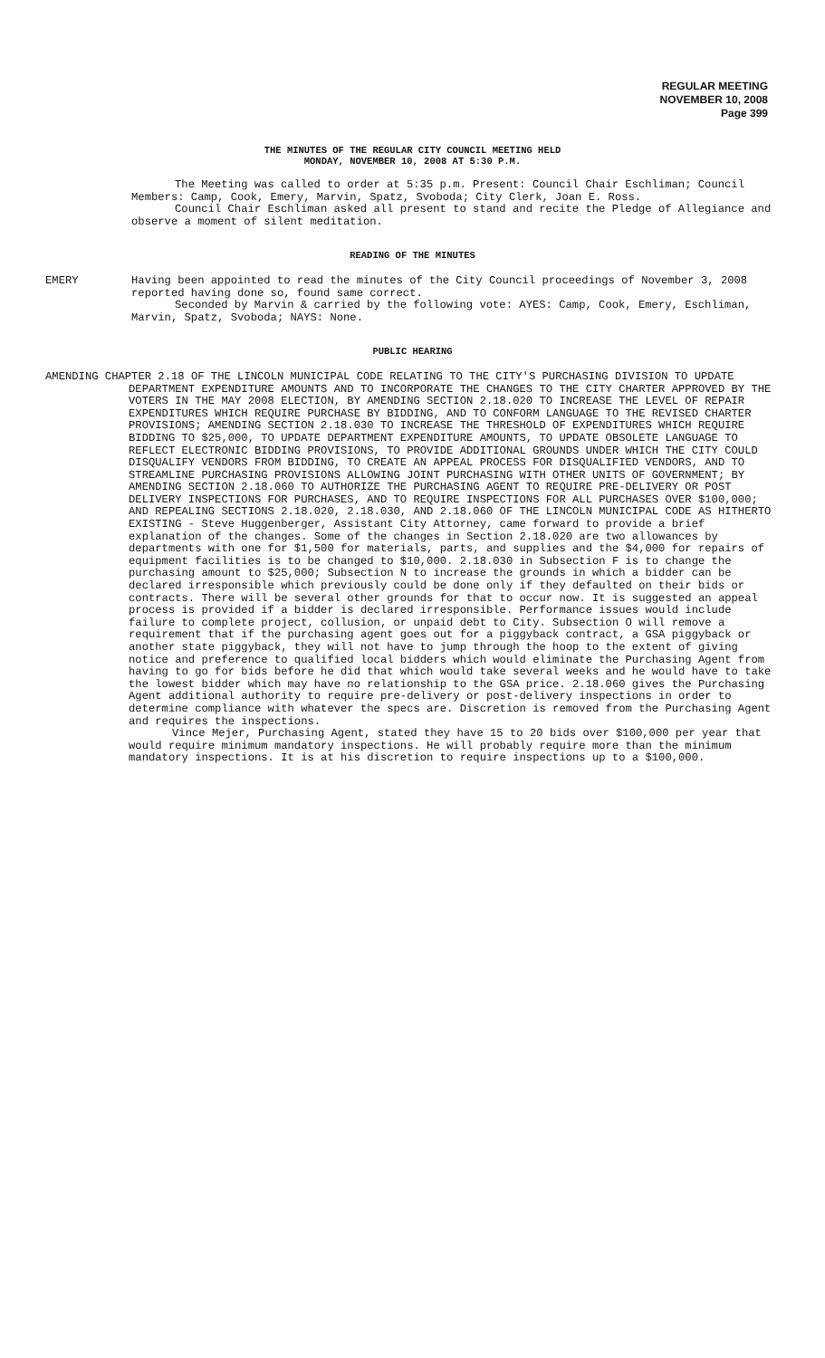REGULAR MEETING
NOVEMBER 10, 2008
Page 399
THE MINUTES OF THE REGULAR CITY COUNCIL MEETING HELD
MONDAY, NOVEMBER 10, 2008 AT 5:30 P.M.
The Meeting was called to order at 5:35 p.m. Present: Council Chair Eschliman; Council Members: Camp, Cook, Emery, Marvin, Spatz, Svoboda; City Clerk, Joan E. Ross.
Council Chair Eschliman asked all present to stand and recite the Pledge of Allegiance and observe a moment of silent meditation.
READING OF THE MINUTES
EMERY Having been appointed to read the minutes of the City Council proceedings of November 3, 2008 reported having done so, found same correct.
Seconded by Marvin & carried by the following vote: AYES: Camp, Cook, Emery, Eschliman, Marvin, Spatz, Svoboda; NAYS: None.
PUBLIC HEARING
AMENDING CHAPTER 2.18 OF THE LINCOLN MUNICIPAL CODE RELATING TO THE CITY'S PURCHASING DIVISION TO UPDATE DEPARTMENT EXPENDITURE AMOUNTS AND TO INCORPORATE THE CHANGES TO THE CITY CHARTER APPROVED BY THE VOTERS IN THE MAY 2008 ELECTION, BY AMENDING SECTION 2.18.020 TO INCREASE THE LEVEL OF REPAIR EXPENDITURES WHICH REQUIRE PURCHASE BY BIDDING, AND TO CONFORM LANGUAGE TO THE REVISED CHARTER PROVISIONS; AMENDING SECTION 2.18.030 TO INCREASE THE THRESHOLD OF EXPENDITURES WHICH REQUIRE BIDDING TO $25,000, TO UPDATE DEPARTMENT EXPENDITURE AMOUNTS, TO UPDATE OBSOLETE LANGUAGE TO REFLECT ELECTRONIC BIDDING PROVISIONS, TO PROVIDE ADDITIONAL GROUNDS UNDER WHICH THE CITY COULD DISQUALIFY VENDORS FROM BIDDING, TO CREATE AN APPEAL PROCESS FOR DISQUALIFIED VENDORS, AND TO STREAMLINE PURCHASING PROVISIONS ALLOWING JOINT PURCHASING WITH OTHER UNITS OF GOVERNMENT; BY AMENDING SECTION 2.18.060 TO AUTHORIZE THE PURCHASING AGENT TO REQUIRE PRE-DELIVERY OR POST DELIVERY INSPECTIONS FOR PURCHASES, AND TO REQUIRE INSPECTIONS FOR ALL PURCHASES OVER $100,000; AND REPEALING SECTIONS 2.18.020, 2.18.030, AND 2.18.060 OF THE LINCOLN MUNICIPAL CODE AS HITHERTO EXISTING - Steve Huggenberger, Assistant City Attorney, came forward to provide a brief explanation of the changes. Some of the changes in Section 2.18.020 are two allowances by departments with one for $1,500 for materials, parts, and supplies and the $4,000 for repairs of equipment facilities is to be changed to $10,000. 2.18.030 in Subsection F is to change the purchasing amount to $25,000; Subsection N to increase the grounds in which a bidder can be declared irresponsible which previously could be done only if they defaulted on their bids or contracts. There will be several other grounds for that to occur now. It is suggested an appeal process is provided if a bidder is declared irresponsible. Performance issues would include failure to complete project, collusion, or unpaid debt to City. Subsection O will remove a requirement that if the purchasing agent goes out for a piggyback contract, a GSA piggyback or another state piggyback, they will not have to jump through the hoop to the extent of giving notice and preference to qualified local bidders which would eliminate the Purchasing Agent from having to go for bids before he did that which would take several weeks and he would have to take the lowest bidder which may have no relationship to the GSA price. 2.18.060 gives the Purchasing Agent additional authority to require pre-delivery or post-delivery inspections in order to determine compliance with whatever the specs are. Discretion is removed from the Purchasing Agent and requires the inspections.
Vince Mejer, Purchasing Agent, stated they have 15 to 20 bids over $100,000 per year that would require minimum mandatory inspections. He will probably require more than the minimum mandatory inspections. It is at his discretion to require inspections up to a $100,000.